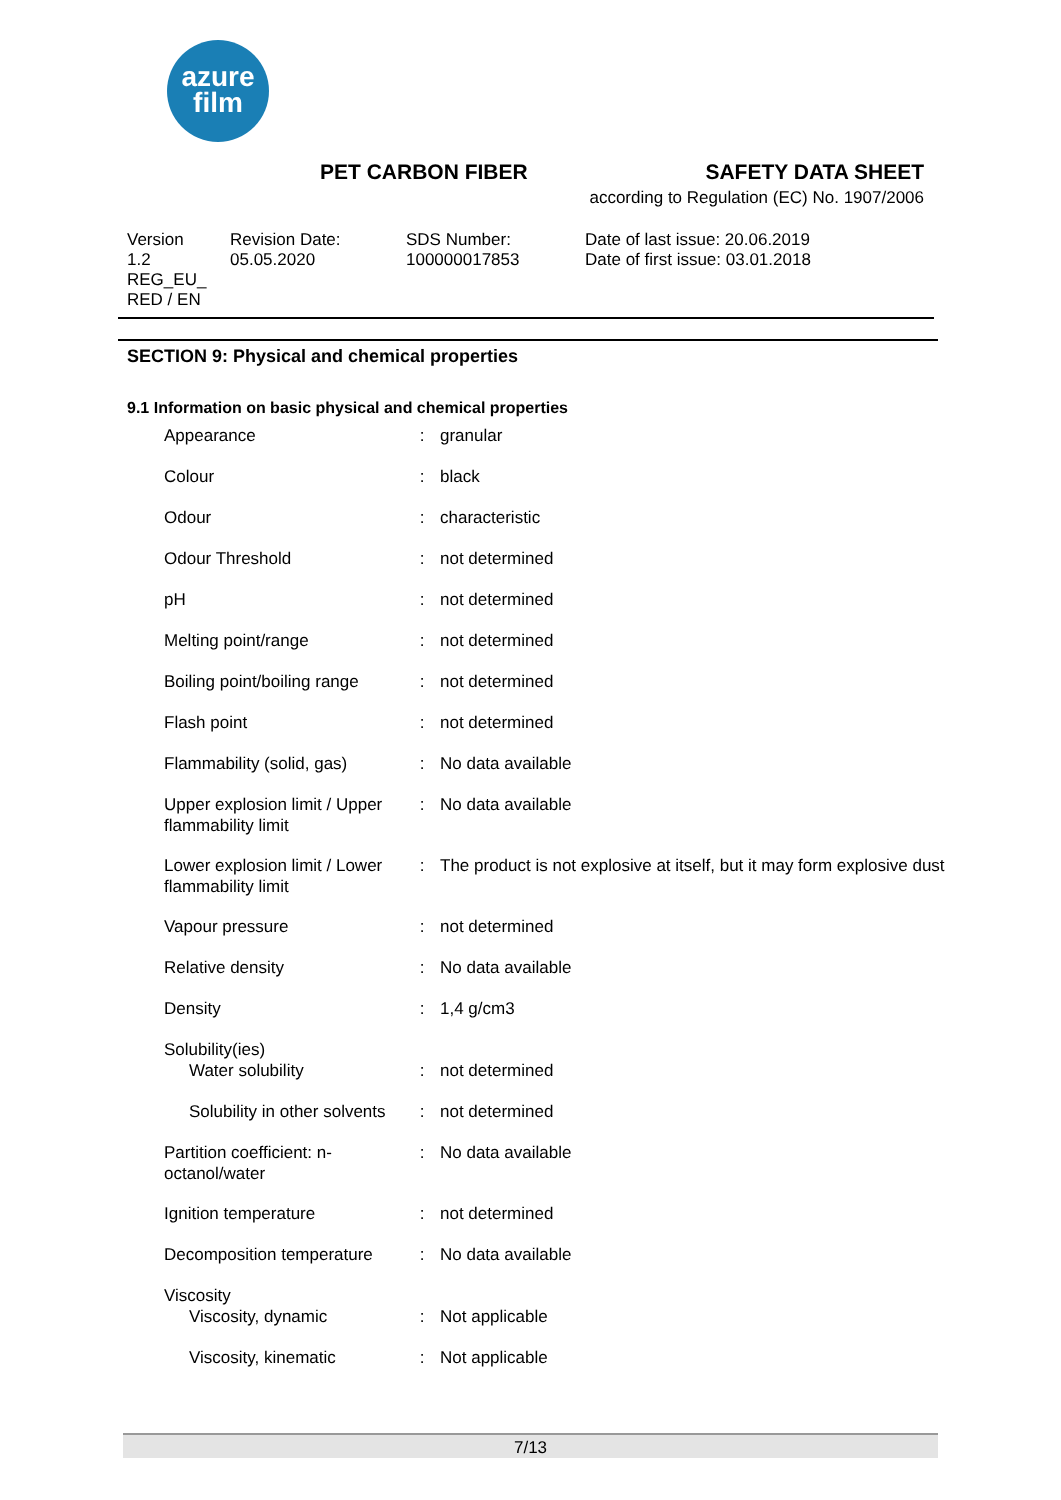azure
film
PET CARBON FIBER SAFETY DATA SHEET
according to Regulation (EC) No. 1907/2006
Version
1.2
REG_EU_
RED / EN
Revision Date:
05.05.2020
SDS Number:
100000017853
Date of last issue: 20.06.2019
Date of first issue: 03.01.2018
SECTION 9: Physical and chemical properties
9.1 Information on basic physical and chemical properties
| Appearance | : | granular |
| Colour | : | black |
| Odour | : | characteristic |
| Odour Threshold | : | not determined |
| pH | : | not determined |
| Melting point/range | : | not determined |
| Boiling point/boiling range | : | not determined |
| Flash point | : | not determined |
| Flammability (solid, gas) | : | No data available |
| Upper explosion limit / Upper flammability limit | : | No data available |
| Lower explosion limit / Lower flammability limit | : | The product is not explosive at itself, but it may form explosive dust |
| Vapour pressure | : | not determined |
| Relative density | : | No data available |
| Density | : | 1,4 g/cm3 |
| Solubility(ies) | | |
| Water solubility | : | not determined |
| Solubility in other solvents | : | not determined |
| Partition coefficient: n-octanol/water | : | No data available |
| Ignition temperature | : | not determined |
| Decomposition temperature | : | No data available |
| Viscosity | | |
| Viscosity, dynamic | : | Not applicable |
| Viscosity, kinematic | : | Not applicable |
7/13